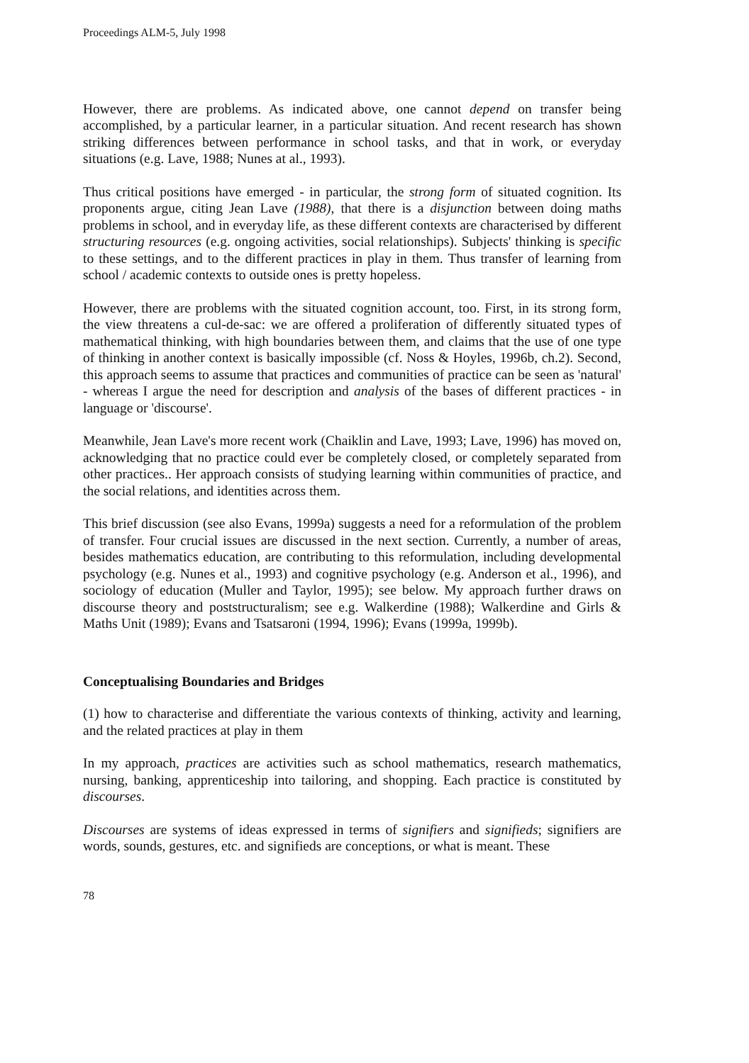Proceedings ALM-5, July 1998
However, there are problems. As indicated above, one cannot depend on transfer being accomplished, by a particular learner, in a particular situation. And recent research has shown striking differences between performance in school tasks, and that in work, or everyday situations (e.g. Lave, 1988; Nunes at al., 1993).
Thus critical positions have emerged - in particular, the strong form of situated cognition. Its proponents argue, citing Jean Lave (1988), that there is a disjunction between doing maths problems in school, and in everyday life, as these different contexts are characterised by different structuring resources (e.g. ongoing activities, social relationships). Subjects' thinking is specific to these settings, and to the different practices in play in them. Thus transfer of learning from school / academic contexts to outside ones is pretty hopeless.
However, there are problems with the situated cognition account, too. First, in its strong form, the view threatens a cul-de-sac: we are offered a proliferation of differently situated types of mathematical thinking, with high boundaries between them, and claims that the use of one type of thinking in another context is basically impossible (cf. Noss & Hoyles, 1996b, ch.2). Second, this approach seems to assume that practices and communities of practice can be seen as 'natural' - whereas I argue the need for description and analysis of the bases of different practices - in language or 'discourse'.
Meanwhile, Jean Lave's more recent work (Chaiklin and Lave, 1993; Lave, 1996) has moved on, acknowledging that no practice could ever be completely closed, or completely separated from other practices.. Her approach consists of studying learning within communities of practice, and the social relations, and identities across them.
This brief discussion (see also Evans, 1999a) suggests a need for a reformulation of the problem of transfer. Four crucial issues are discussed in the next section. Currently, a number of areas, besides mathematics education, are contributing to this reformulation, including developmental psychology (e.g. Nunes et al., 1993) and cognitive psychology (e.g. Anderson et al., 1996), and sociology of education (Muller and Taylor, 1995); see below. My approach further draws on discourse theory and poststructuralism; see e.g. Walkerdine (1988); Walkerdine and Girls & Maths Unit (1989); Evans and Tsatsaroni (1994, 1996); Evans (1999a, 1999b).
Conceptualising Boundaries and Bridges
(1) how to characterise and differentiate the various contexts of thinking, activity and learning, and the related practices at play in them
In my approach, practices are activities such as school mathematics, research mathematics, nursing, banking, apprenticeship into tailoring, and shopping. Each practice is constituted by discourses.
Discourses are systems of ideas expressed in terms of signifiers and signifieds; signifiers are words, sounds, gestures, etc. and signifieds are conceptions, or what is meant. These
78